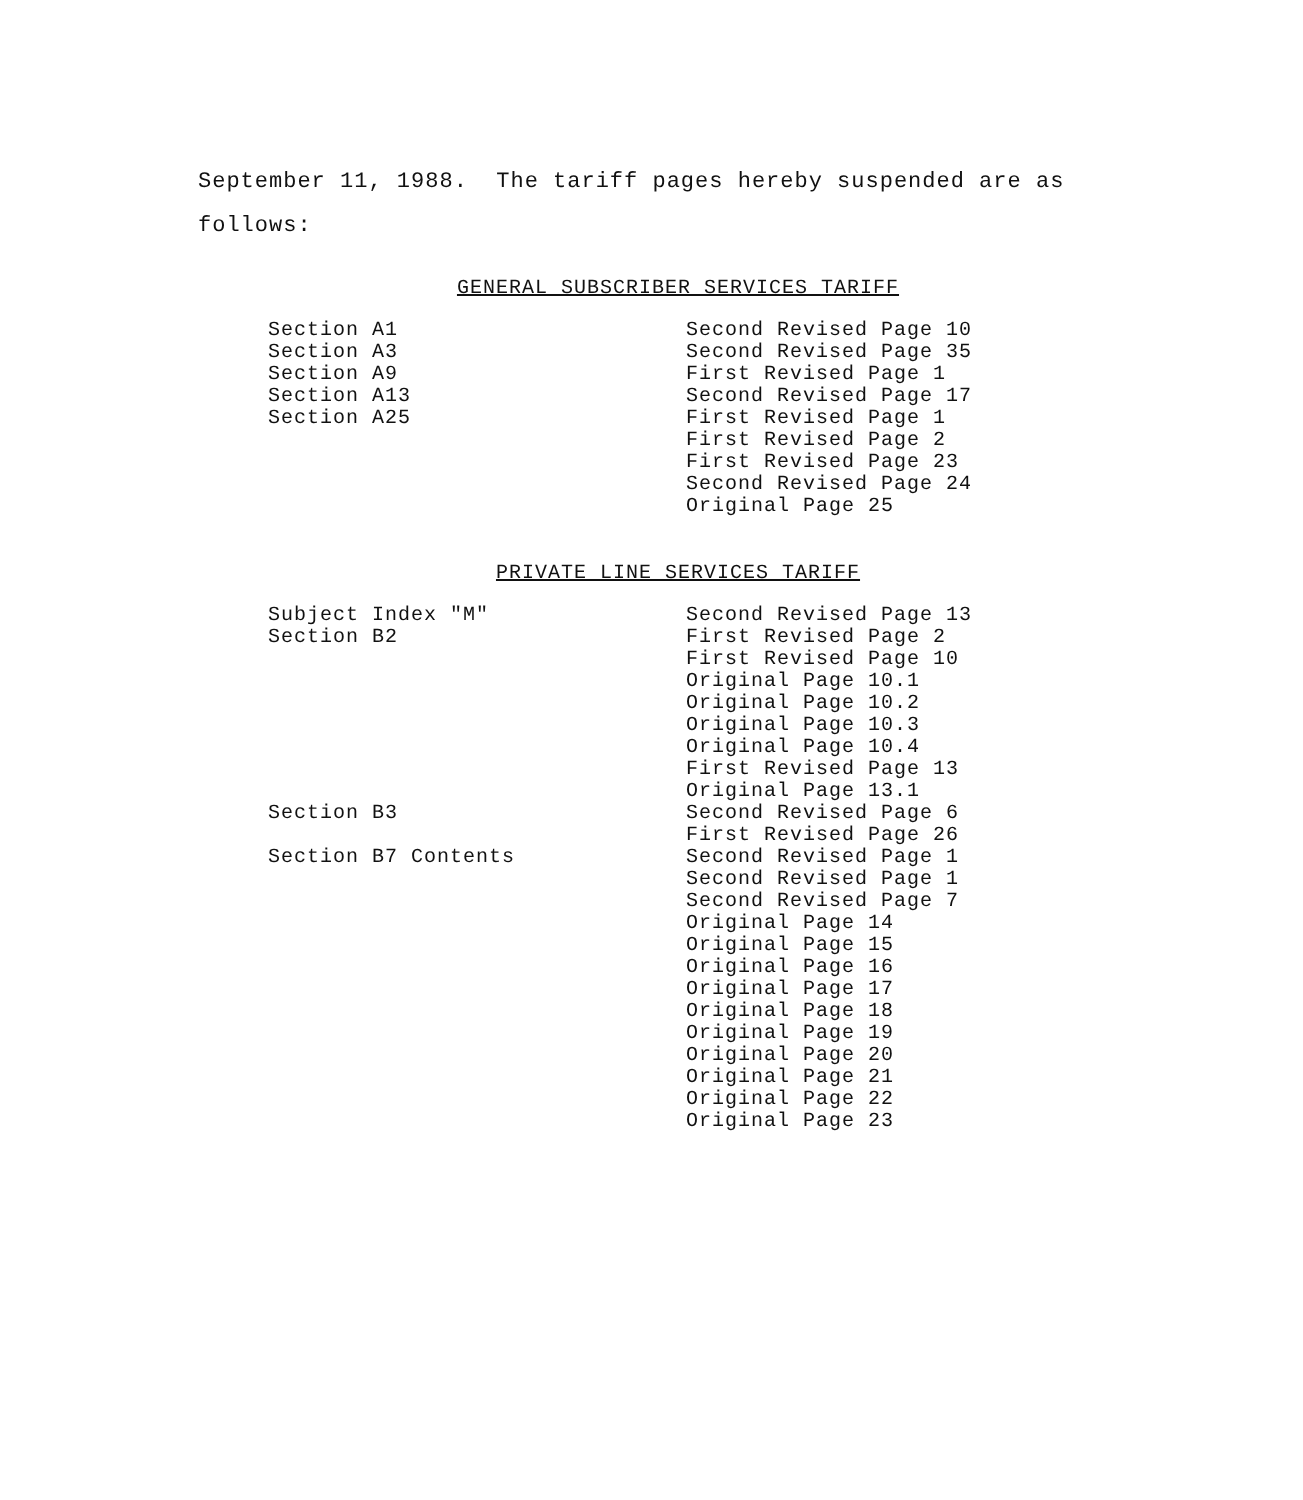September 11, 1988. The tariff pages hereby suspended are as
follows:
GENERAL SUBSCRIBER SERVICES TARIFF
| Section A1 | Second Revised Page 10 |
| Section A3 | Second Revised Page 35 |
| Section A9 | First Revised Page 1 |
| Section A13 | Second Revised Page 17 |
| Section A25 | First Revised Page 1 |
| | First Revised Page 2 |
| | First Revised Page 23 |
| | Second Revised Page 24 |
| | Original Page 25 |
PRIVATE LINE SERVICES TARIFF
| Subject Index "M" | Second Revised Page 13 |
| Section B2 | First Revised Page 2 |
| | First Revised Page 10 |
| | Original Page 10.1 |
| | Original Page 10.2 |
| | Original Page 10.3 |
| | Original Page 10.4 |
| | First Revised Page 13 |
| | Original Page 13.1 |
| Section B3 | Second Revised Page 6 |
| | First Revised Page 26 |
| Section B7 Contents | Second Revised Page 1 |
| | Second Revised Page 1 |
| | Second Revised Page 7 |
| | Original Page 14 |
| | Original Page 15 |
| | Original Page 16 |
| | Original Page 17 |
| | Original Page 18 |
| | Original Page 19 |
| | Original Page 20 |
| | Original Page 21 |
| | Original Page 22 |
| | Original Page 23 |